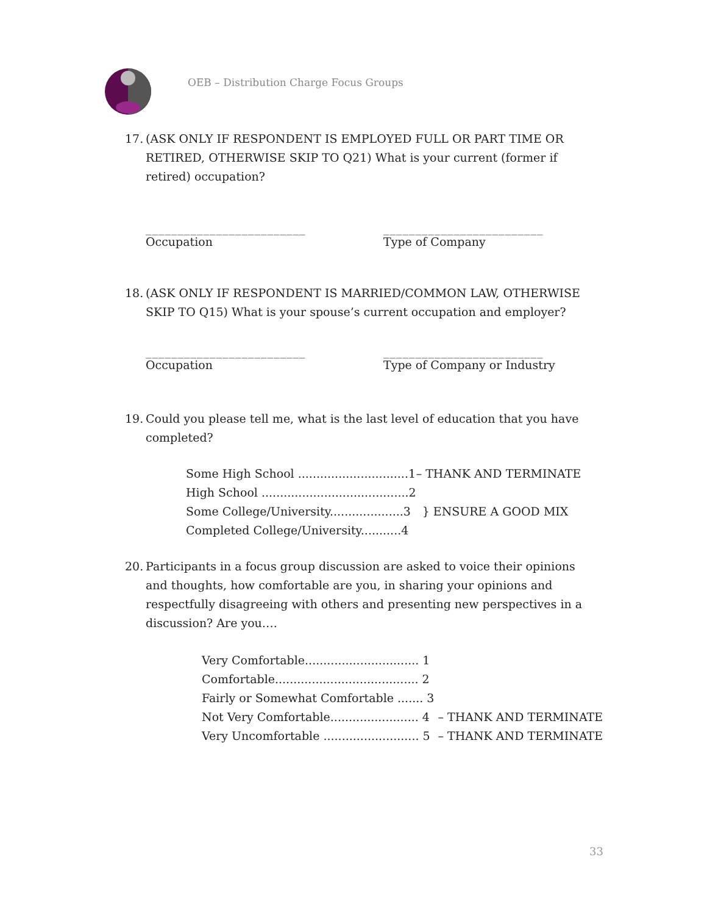OEB – Distribution Charge Focus Groups
17. (ASK ONLY IF RESPONDENT IS EMPLOYED FULL OR PART TIME OR RETIRED, OTHERWISE SKIP TO Q21) What is your current (former if retired) occupation?
_________________________
Occupation
_________________________
Type of Company
18. (ASK ONLY IF RESPONDENT IS MARRIED/COMMON LAW, OTHERWISE SKIP TO Q15) What is your spouse’s current occupation and employer?
_________________________
Occupation
_________________________
Type of Company or Industry
19. Could you please tell me, what is the last level of education that you have completed?
| Some High School ..............................1 | – THANK AND TERMINATE |
| High School ........................................2 | } ENSURE A GOOD MIX |
| Some College/University....................3 | |
| Completed College/University...........4 | |
20. Participants in a focus group discussion are asked to voice their opinions and thoughts, how comfortable are you, in sharing your opinions and respectfully disagreeing with others and presenting new perspectives in a discussion? Are you….
| Very Comfortable............................... 1 | |
| Comfortable....................................... 2 | |
| Fairly or Somewhat Comfortable ....... 3 | |
| Not Very Comfortable........................ 4 | – THANK AND TERMINATE |
| Very Uncomfortable .......................... 5 | – THANK AND TERMINATE |
33